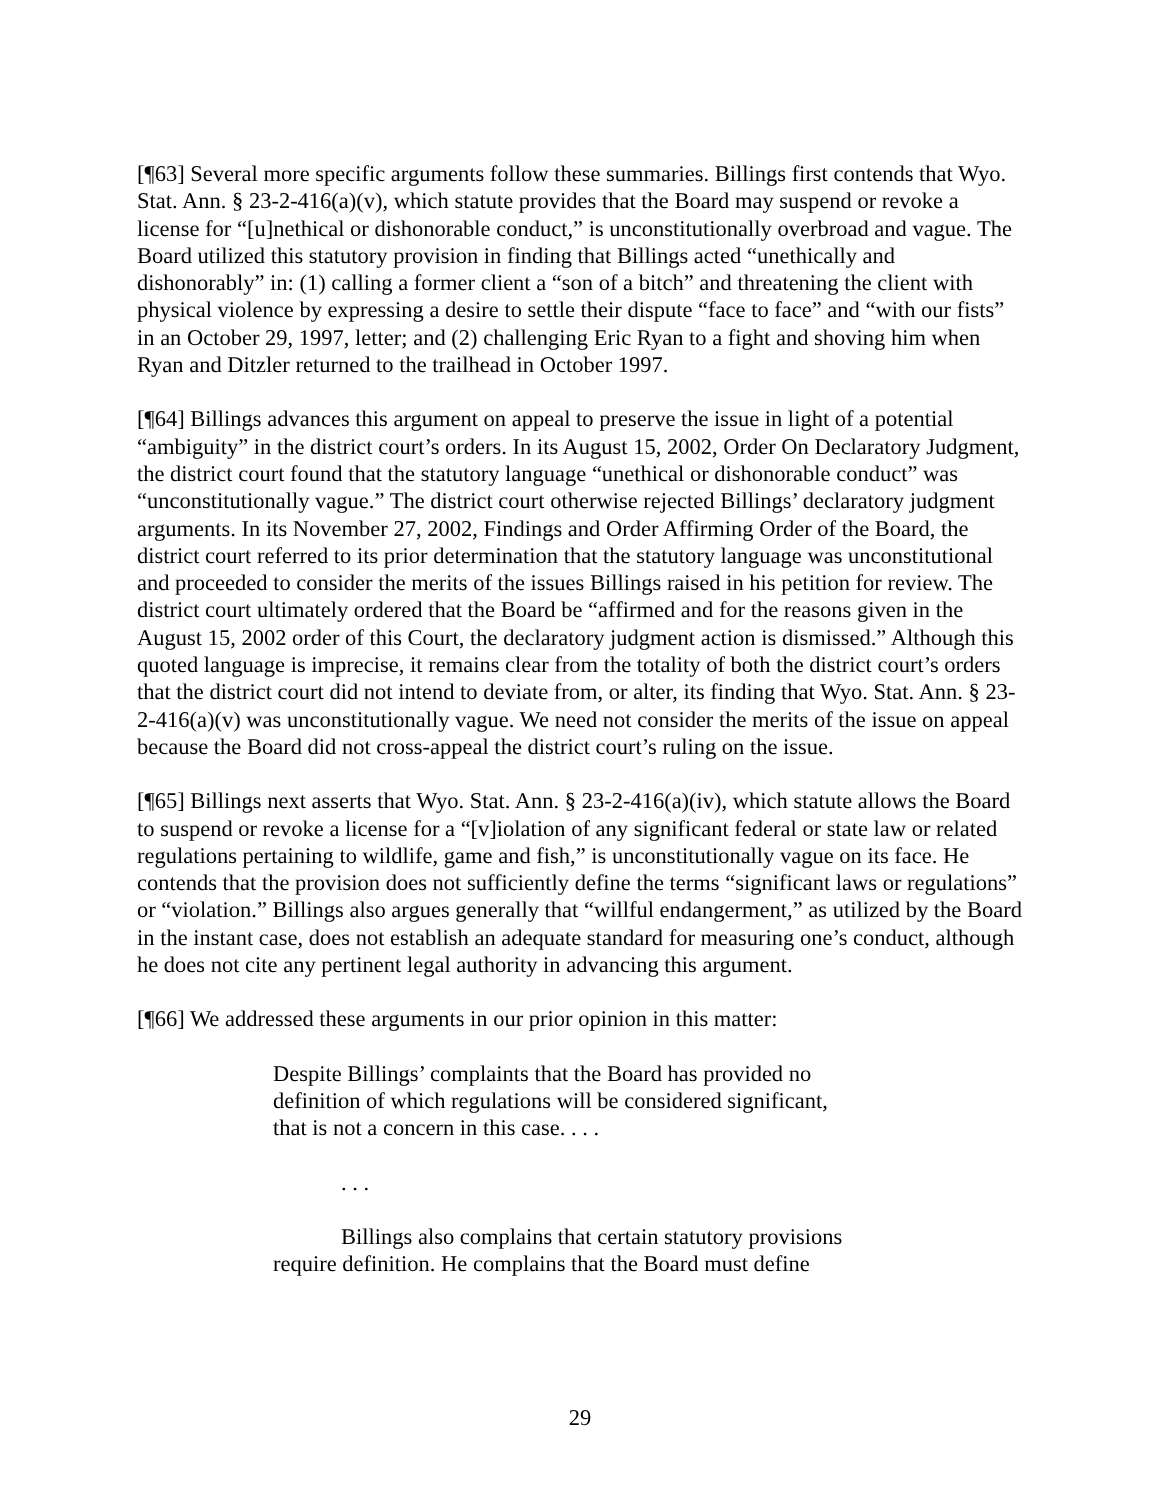[¶63] Several more specific arguments follow these summaries. Billings first contends that Wyo. Stat. Ann. § 23-2-416(a)(v), which statute provides that the Board may suspend or revoke a license for “[u]nethical or dishonorable conduct,” is unconstitutionally overbroad and vague. The Board utilized this statutory provision in finding that Billings acted “unethically and dishonorably” in: (1) calling a former client a “son of a bitch” and threatening the client with physical violence by expressing a desire to settle their dispute “face to face” and “with our fists” in an October 29, 1997, letter; and (2) challenging Eric Ryan to a fight and shoving him when Ryan and Ditzler returned to the trailhead in October 1997.
[¶64] Billings advances this argument on appeal to preserve the issue in light of a potential “ambiguity” in the district court’s orders. In its August 15, 2002, Order On Declaratory Judgment, the district court found that the statutory language “unethical or dishonorable conduct” was “unconstitutionally vague.” The district court otherwise rejected Billings’ declaratory judgment arguments. In its November 27, 2002, Findings and Order Affirming Order of the Board, the district court referred to its prior determination that the statutory language was unconstitutional and proceeded to consider the merits of the issues Billings raised in his petition for review. The district court ultimately ordered that the Board be “affirmed and for the reasons given in the August 15, 2002 order of this Court, the declaratory judgment action is dismissed.” Although this quoted language is imprecise, it remains clear from the totality of both the district court’s orders that the district court did not intend to deviate from, or alter, its finding that Wyo. Stat. Ann. § 23-2-416(a)(v) was unconstitutionally vague. We need not consider the merits of the issue on appeal because the Board did not cross-appeal the district court’s ruling on the issue.
[¶65] Billings next asserts that Wyo. Stat. Ann. § 23-2-416(a)(iv), which statute allows the Board to suspend or revoke a license for a “[v]iolation of any significant federal or state law or related regulations pertaining to wildlife, game and fish,” is unconstitutionally vague on its face. He contends that the provision does not sufficiently define the terms “significant laws or regulations” or “violation.” Billings also argues generally that “willful endangerment,” as utilized by the Board in the instant case, does not establish an adequate standard for measuring one’s conduct, although he does not cite any pertinent legal authority in advancing this argument.
[¶66] We addressed these arguments in our prior opinion in this matter:
Despite Billings’ complaints that the Board has provided no definition of which regulations will be considered significant, that is not a concern in this case. . . .
. . .
Billings also complains that certain statutory provisions require definition. He complains that the Board must define
29